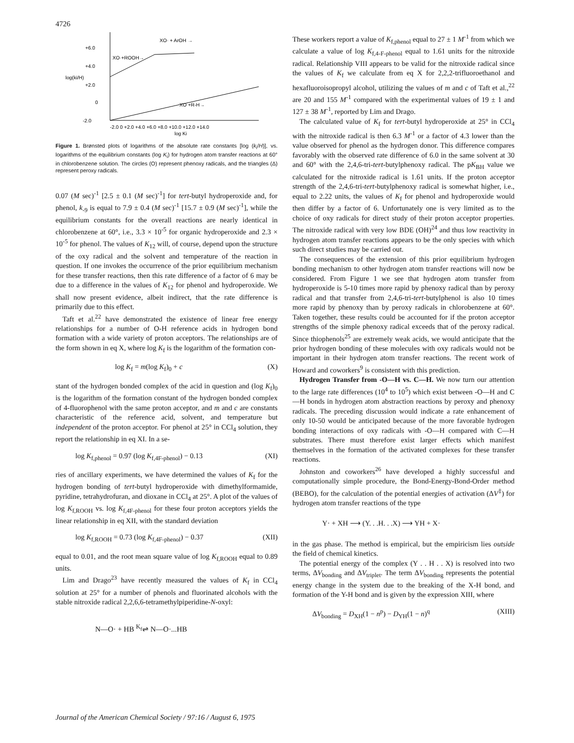4726
+6.0
+4.0
log(ki/H)
+2.0
0
-2.0
-2.0 0 +2.0 +4.0 +6.0 +8.0 +10.0 +12.0 +14.0
log Ki
XO· + ArOH →
XO·+ROOH→
XO +R-H→
Figure 1. Brønsted plots of logarithms of the absolute rate constants [log (k<sub>i</sub>/H)], vs. logarithms of the equilibrium constants (log K<sub>i</sub>) for hydrogen atom transfer reactions at 60° in chlorobenzene solution. The circles (O) represent phenoxy radicals, and the triangles (Δ) represent peroxy radicals.
0.07 (M sec)<sup>-1</sup> [2.5 ± 0.1 (M sec)<sup>-1</sup>] for tert-butyl hydroperoxide and, for phenol, k<sub>-9</sub> is equal to 7.9 ± 0.4 (M sec)<sup>-1</sup> [15.7 ± 0.9 (M sec)<sup>-1</sup>], while the equilibrium constants for the overall reactions are nearly identical in chlorobenzene at 60°, i.e., 3.3 × 10<sup>-5</sup> for organic hydroperoxide and 2.3 × 10<sup>-5</sup> for phenol. The values of K<sub>12</sub> will, of course, depend upon the structure of the oxy radical and the solvent and temperature of the reaction in question. If one invokes the occurrence of the prior equilibrium mechanism for these transfer reactions, then this rate difference of a factor of 6 may be due to a difference in the values of K<sub>12</sub> for phenol and hydroperoxide. We shall now present evidence, albeit indirect, that the rate difference is primarily due to this effect.
Taft et al.<sup>22</sup> have demonstrated the existence of linear free energy relationships for a number of O-H reference acids in hydrogen bond formation with a wide variety of proton acceptors. The relationships are of the form shown in eq X, where log K<sub>f</sub> is the logarithm of the formation con-
log K<sub>f</sub> = m(log K<sub>f</sub>)<sub>0</sub> + c (X)
stant of the hydrogen bonded complex of the acid in question and (log K<sub>f</sub>)<sub>0</sub> is the logarithm of the formation constant of the hydrogen bonded complex of 4-fluorophenol with the same proton acceptor, and m and c are constants characteristic of the reference acid, solvent, and temperature but independent of the proton acceptor. For phenol at 25° in CCl<sub>4</sub> solution, they report the relationship in eq XI. In a se-
log K<sub>f,phenol</sub> = 0.97 (log K<sub>f,4F-phenol</sub>) − 0.13 (XI)
ries of ancillary experiments, we have determined the values of K<sub>f</sub> for the hydrogen bonding of tert-butyl hydroperoxide with dimethylformamide, pyridine, tetrahydrofuran, and dioxane in CCl<sub>4</sub> at 25°. A plot of the values of log K<sub>f,ROOH</sub> vs. log K<sub>f,4F-phenol</sub> for these four proton acceptors yields the linear relationship in eq XII, with the standard deviation
log K<sub>f,ROOH</sub> = 0.73 (log K<sub>f,4F-phenol</sub>) − 0.37 (XII)
equal to 0.01, and the root mean square value of log K<sub>f,ROOH</sub> equal to 0.89 units.
Lim and Drago<sup>23</sup> have recently measured the values of K<sub>f</sub> in CCl<sub>4</sub> solution at 25° for a number of phenols and fluorinated alcohols with the stable nitroxide radical 2,2,6,6-tetramethylpiperidine-N-oxyl:
N—O· + HB <sup>K<sub>f</sub></sup>⇌ N—O·...HB
These workers report a value of K<sub>f,phenol</sub> equal to 27 ± 1 M<sup>-1</sup> from which we calculate a value of log K<sub>f,4-F-phenol</sub> equal to 1.61 units for the nitroxide radical. Relationship VIII appears to be valid for the nitroxide radical since the values of K<sub>f</sub> we calculate from eq X for 2,2,2-trifluoroethanol and hexafluoroisopropyl alcohol, utilizing the values of m and c of Taft et al.,<sup>22</sup> are 20 and 155 M<sup>-1</sup> compared with the experimental values of 19 ± 1 and 127 ± 38 M<sup>-1</sup>, reported by Lim and Drago.
The calculated value of K<sub>f</sub> for tert-butyl hydroperoxide at 25° in CCl<sub>4</sub> with the nitroxide radical is then 6.3 M<sup>-1</sup> or a factor of 4.3 lower than the value observed for phenol as the hydrogen donor. This difference compares favorably with the observed rate difference of 6.0 in the same solvent at 30 and 60° with the 2,4,6-tri-tert-butylphenoxy radical. The pK<sub>BH</sub> value we calculated for the nitroxide radical is 1.61 units. If the proton acceptor strength of the 2,4,6-tri-tert-butylphenoxy radical is somewhat higher, i.e., equal to 2.22 units, the values of K<sub>f</sub> for phenol and hydroperoxide would then differ by a factor of 6. Unfortunately one is very limited as to the choice of oxy radicals for direct study of their proton acceptor properties. The nitroxide radical with very low BDE (OH)<sup>24</sup> and thus low reactivity in hydrogen atom transfer reactions appears to be the only species with which such direct studies may be carried out.
The consequences of the extension of this prior equilibrium hydrogen bonding mechanism to other hydrogen atom transfer reactions will now be considered. From Figure 1 we see that hydrogen atom transfer from hydroperoxide is 5-10 times more rapid by phenoxy radical than by peroxy radical and that transfer from 2,4,6-tri-tert-butylphenol is also 10 times more rapid by phenoxy than by peroxy radicals in chlorobenzene at 60°. Taken together, these results could be accounted for if the proton acceptor strengths of the simple phenoxy radical exceeds that of the peroxy radical. Since thiophenols<sup>25</sup> are extremely weak acids, we would anticipate that the prior hydrogen bonding of these molecules with oxy radicals would not be important in their hydrogen atom transfer reactions. The recent work of Howard and coworkers<sup>9</sup> is consistent with this prediction.
Hydrogen Transfer from -O—H vs. C—H. We now turn our attention to the large rate differences (10<sup>4</sup> to 10<sup>5</sup>) which exist between -O—H and C—H bonds in hydrogen atom abstraction reactions by peroxy and phenoxy radicals. The preceding discussion would indicate a rate enhancement of only 10-50 would be anticipated because of the more favorable hydrogen bonding interactions of oxy radicals with -O—H compared with C—H substrates. There must therefore exist larger effects which manifest themselves in the formation of the activated complexes for these transfer reactions.
Johnston and coworkers<sup>26</sup> have developed a highly successful and computationally simple procedure, the Bond-Energy-Bond-Order method (BEBO), for the calculation of the potential energies of activation (ΔV<sup>‡</sup>) for hydrogen atom transfer reactions of the type
Y· + XH ⟶ (Y. . .H. . .X) ⟶ YH + X·
in the gas phase. The method is empirical, but the empiricism lies outside the field of chemical kinetics.
The potential energy of the complex (Y . . H . . X) is resolved into two terms, ΔV<sub>bonding</sub> and ΔV<sub>triplet</sub>. The term ΔV<sub>bonding</sub> represents the potential energy change in the system due to the breaking of the X-H bond, and formation of the Y-H bond and is given by the expression XIII, where
ΔV<sub>bonding</sub> = D<sub>XH</sub>(1 − n<sup>p</sup>) − D<sub>YH</sub>(1 − n)<sup>q</sup> (XIII)
Journal of the American Chemical Society / 97:16 / August 6, 1975